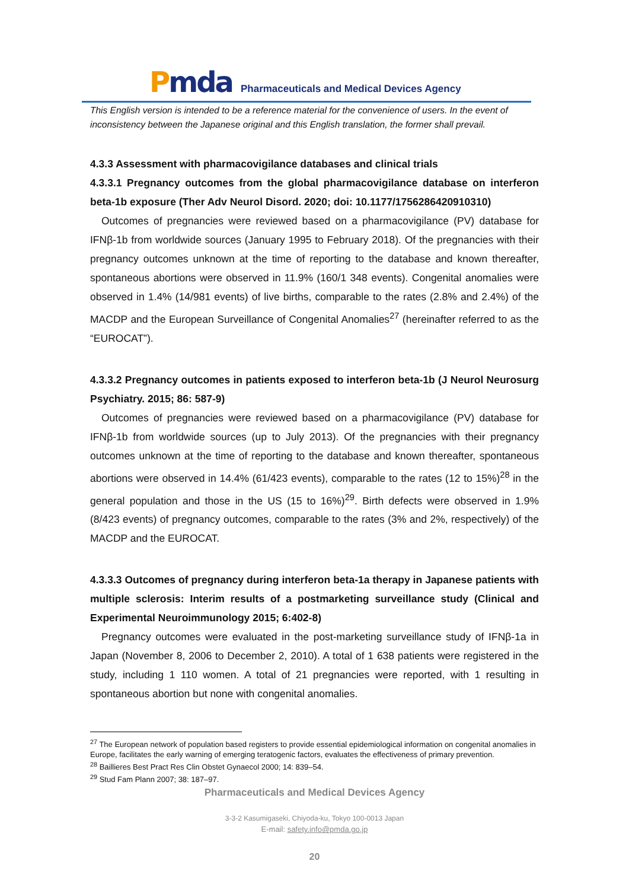Pmda
Pharmaceuticals and Medical Devices Agency
This English version is intended to be a reference material for the convenience of users. In the event of inconsistency between the Japanese original and this English translation, the former shall prevail.
4.3.3 Assessment with pharmacovigilance databases and clinical trials
4.3.3.1 Pregnancy outcomes from the global pharmacovigilance database on interferon beta-1b exposure (Ther Adv Neurol Disord. 2020; doi: 10.1177/1756286420910310)
Outcomes of pregnancies were reviewed based on a pharmacovigilance (PV) database for IFNβ-1b from worldwide sources (January 1995 to February 2018). Of the pregnancies with their pregnancy outcomes unknown at the time of reporting to the database and known thereafter, spontaneous abortions were observed in 11.9% (160/1 348 events). Congenital anomalies were observed in 1.4% (14/981 events) of live births, comparable to the rates (2.8% and 2.4%) of the MACDP and the European Surveillance of Congenital Anomalies<sup>27</sup> (hereinafter referred to as the “EUROCAT”).
4.3.3.2 Pregnancy outcomes in patients exposed to interferon beta-1b (J Neurol Neurosurg Psychiatry. 2015; 86: 587-9)
Outcomes of pregnancies were reviewed based on a pharmacovigilance (PV) database for IFNβ-1b from worldwide sources (up to July 2013). Of the pregnancies with their pregnancy outcomes unknown at the time of reporting to the database and known thereafter, spontaneous abortions were observed in 14.4% (61/423 events), comparable to the rates (12 to 15%)<sup>28</sup> in the general population and those in the US (15 to 16%)<sup>29</sup>. Birth defects were observed in 1.9% (8/423 events) of pregnancy outcomes, comparable to the rates (3% and 2%, respectively) of the MACDP and the EUROCAT.
4.3.3.3 Outcomes of pregnancy during interferon beta-1a therapy in Japanese patients with multiple sclerosis: Interim results of a postmarketing surveillance study (Clinical and Experimental Neuroimmunology 2015; 6:402-8)
Pregnancy outcomes were evaluated in the post-marketing surveillance study of IFNβ-1a in Japan (November 8, 2006 to December 2, 2010). A total of 1 638 patients were registered in the study, including 1 110 women. A total of 21 pregnancies were reported, with 1 resulting in spontaneous abortion but none with congenital anomalies.
<sup>27</sup> The European network of population based registers to provide essential epidemiological information on congenital anomalies in Europe, facilitates the early warning of emerging teratogenic factors, evaluates the effectiveness of primary prevention.
<sup>28</sup> Baillieres Best Pract Res Clin Obstet Gynaecol 2000; 14: 839–54.
<sup>29</sup> Stud Fam Plann 2007; 38: 187–97.
Pharmaceuticals and Medical Devices Agency
3-3-2 Kasumigaseki, Chiyoda-ku, Tokyo 100-0013 Japan
E-mail: safety.info@pmda.go.jp
20